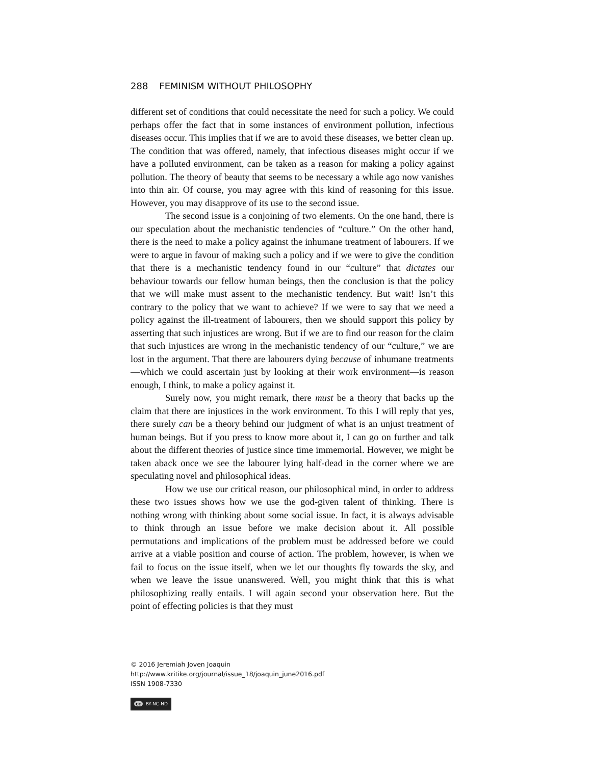288 FEMINISM WITHOUT PHILOSOPHY
different set of conditions that could necessitate the need for such a policy. We could perhaps offer the fact that in some instances of environment pollution, infectious diseases occur. This implies that if we are to avoid these diseases, we better clean up. The condition that was offered, namely, that infectious diseases might occur if we have a polluted environment, can be taken as a reason for making a policy against pollution. The theory of beauty that seems to be necessary a while ago now vanishes into thin air. Of course, you may agree with this kind of reasoning for this issue. However, you may disapprove of its use to the second issue.
The second issue is a conjoining of two elements. On the one hand, there is our speculation about the mechanistic tendencies of “culture.” On the other hand, there is the need to make a policy against the inhumane treatment of labourers. If we were to argue in favour of making such a policy and if we were to give the condition that there is a mechanistic tendency found in our “culture” that dictates our behaviour towards our fellow human beings, then the conclusion is that the policy that we will make must assent to the mechanistic tendency. But wait! Isn’t this contrary to the policy that we want to achieve? If we were to say that we need a policy against the ill-treatment of labourers, then we should support this policy by asserting that such injustices are wrong. But if we are to find our reason for the claim that such injustices are wrong in the mechanistic tendency of our “culture,” we are lost in the argument. That there are labourers dying because of inhumane treatments—which we could ascertain just by looking at their work environment—is reason enough, I think, to make a policy against it.
Surely now, you might remark, there must be a theory that backs up the claim that there are injustices in the work environment. To this I will reply that yes, there surely can be a theory behind our judgment of what is an unjust treatment of human beings. But if you press to know more about it, I can go on further and talk about the different theories of justice since time immemorial. However, we might be taken aback once we see the labourer lying half-dead in the corner where we are speculating novel and philosophical ideas.
How we use our critical reason, our philosophical mind, in order to address these two issues shows how we use the god-given talent of thinking. There is nothing wrong with thinking about some social issue. In fact, it is always advisable to think through an issue before we make decision about it. All possible permutations and implications of the problem must be addressed before we could arrive at a viable position and course of action. The problem, however, is when we fail to focus on the issue itself, when we let our thoughts fly towards the sky, and when we leave the issue unanswered. Well, you might think that this is what philosophizing really entails. I will again second your observation here. But the point of effecting policies is that they must
© 2016 Jeremiah Joven Joaquin
http://www.kritike.org/journal/issue_18/joaquin_june2016.pdf
ISSN 1908-7330
cc BY-NC-ND